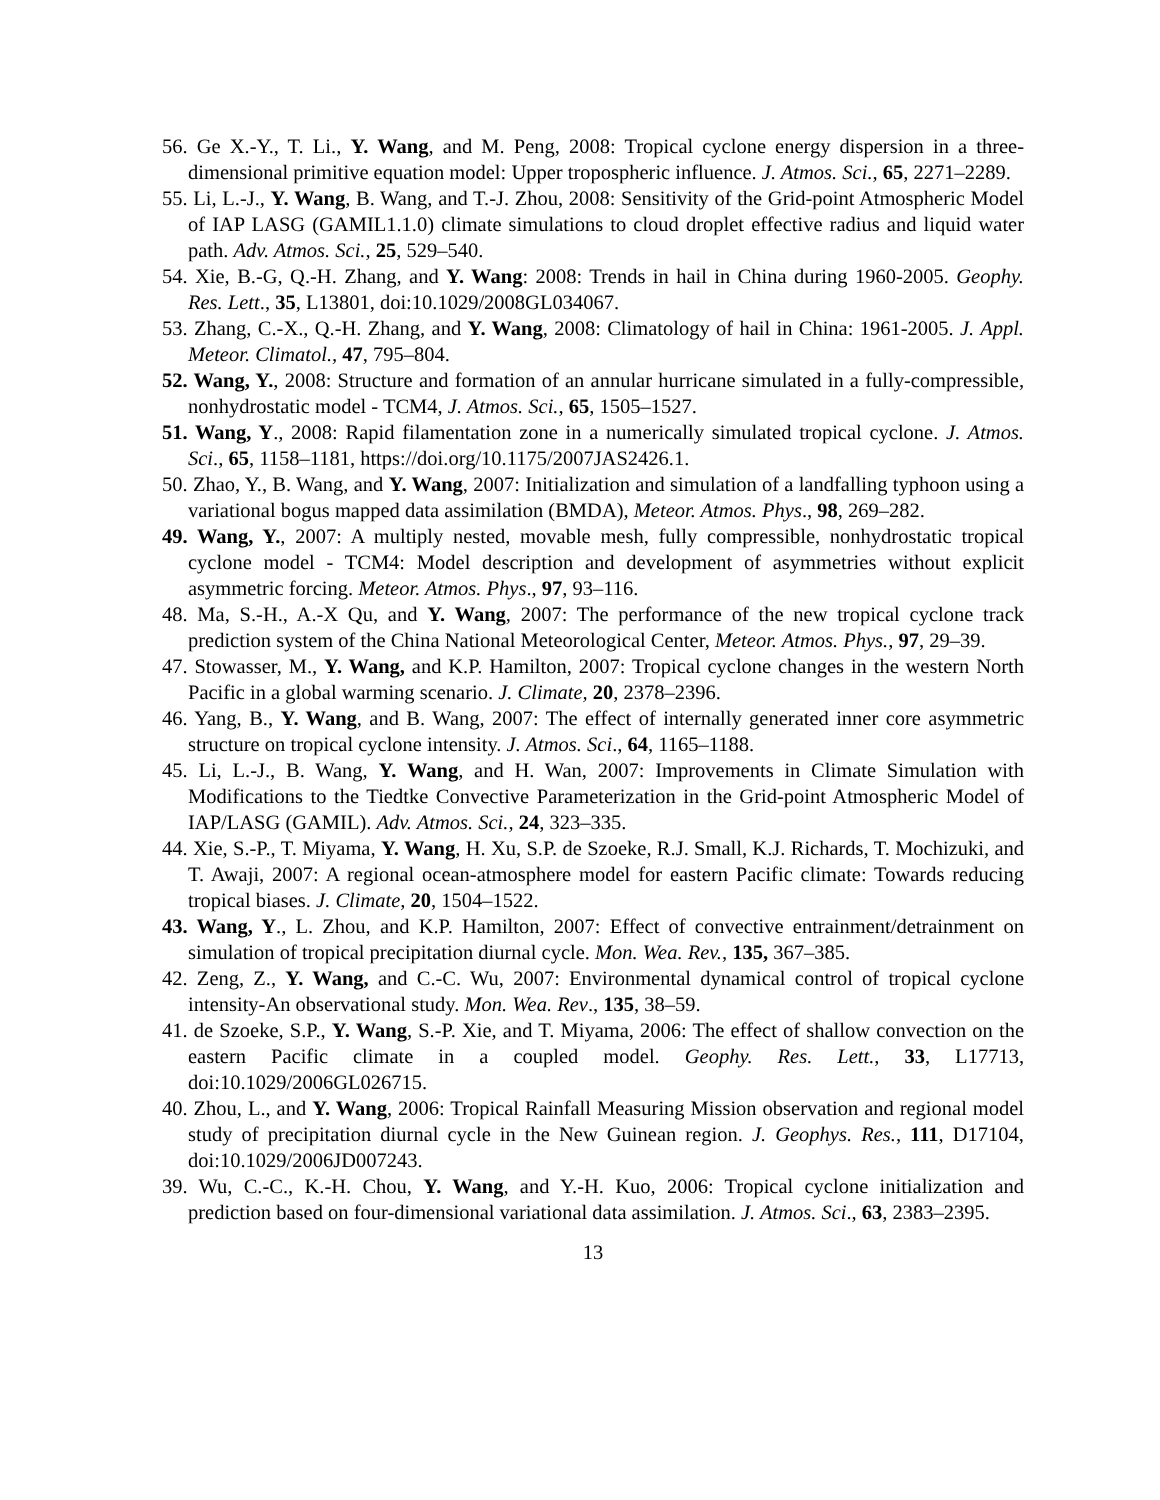56. Ge X.-Y., T. Li., Y. Wang, and M. Peng, 2008: Tropical cyclone energy dispersion in a three-dimensional primitive equation model: Upper tropospheric influence. J. Atmos. Sci., 65, 2271–2289.
55. Li, L.-J., Y. Wang, B. Wang, and T.-J. Zhou, 2008: Sensitivity of the Grid-point Atmospheric Model of IAP LASG (GAMIL1.1.0) climate simulations to cloud droplet effective radius and liquid water path. Adv. Atmos. Sci., 25, 529–540.
54. Xie, B.-G, Q.-H. Zhang, and Y. Wang: 2008: Trends in hail in China during 1960-2005. Geophy. Res. Lett., 35, L13801, doi:10.1029/2008GL034067.
53. Zhang, C.-X., Q.-H. Zhang, and Y. Wang, 2008: Climatology of hail in China: 1961-2005. J. Appl. Meteor. Climatol., 47, 795–804.
52. Wang, Y., 2008: Structure and formation of an annular hurricane simulated in a fully-compressible, nonhydrostatic model - TCM4, J. Atmos. Sci., 65, 1505–1527.
51. Wang, Y., 2008: Rapid filamentation zone in a numerically simulated tropical cyclone. J. Atmos. Sci., 65, 1158–1181, https://doi.org/10.1175/2007JAS2426.1.
50. Zhao, Y., B. Wang, and Y. Wang, 2007: Initialization and simulation of a landfalling typhoon using a variational bogus mapped data assimilation (BMDA), Meteor. Atmos. Phys., 98, 269–282.
49. Wang, Y., 2007: A multiply nested, movable mesh, fully compressible, nonhydrostatic tropical cyclone model - TCM4: Model description and development of asymmetries without explicit asymmetric forcing. Meteor. Atmos. Phys., 97, 93–116.
48. Ma, S.-H., A.-X Qu, and Y. Wang, 2007: The performance of the new tropical cyclone track prediction system of the China National Meteorological Center, Meteor. Atmos. Phys., 97, 29–39.
47. Stowasser, M., Y. Wang, and K.P. Hamilton, 2007: Tropical cyclone changes in the western North Pacific in a global warming scenario. J. Climate, 20, 2378–2396.
46. Yang, B., Y. Wang, and B. Wang, 2007: The effect of internally generated inner core asymmetric structure on tropical cyclone intensity. J. Atmos. Sci., 64, 1165–1188.
45. Li, L.-J., B. Wang, Y. Wang, and H. Wan, 2007: Improvements in Climate Simulation with Modifications to the Tiedtke Convective Parameterization in the Grid-point Atmospheric Model of IAP/LASG (GAMIL). Adv. Atmos. Sci., 24, 323–335.
44. Xie, S.-P., T. Miyama, Y. Wang, H. Xu, S.P. de Szoeke, R.J. Small, K.J. Richards, T. Mochizuki, and T. Awaji, 2007: A regional ocean-atmosphere model for eastern Pacific climate: Towards reducing tropical biases. J. Climate, 20, 1504–1522.
43. Wang, Y., L. Zhou, and K.P. Hamilton, 2007: Effect of convective entrainment/detrainment on simulation of tropical precipitation diurnal cycle. Mon. Wea. Rev., 135, 367–385.
42. Zeng, Z., Y. Wang, and C.-C. Wu, 2007: Environmental dynamical control of tropical cyclone intensity-An observational study. Mon. Wea. Rev., 135, 38–59.
41. de Szoeke, S.P., Y. Wang, S.-P. Xie, and T. Miyama, 2006: The effect of shallow convection on the eastern Pacific climate in a coupled model. Geophy. Res. Lett., 33, L17713, doi:10.1029/2006GL026715.
40. Zhou, L., and Y. Wang, 2006: Tropical Rainfall Measuring Mission observation and regional model study of precipitation diurnal cycle in the New Guinean region. J. Geophys. Res., 111, D17104, doi:10.1029/2006JD007243.
39. Wu, C.-C., K.-H. Chou, Y. Wang, and Y.-H. Kuo, 2006: Tropical cyclone initialization and prediction based on four-dimensional variational data assimilation. J. Atmos. Sci., 63, 2383–2395.
13